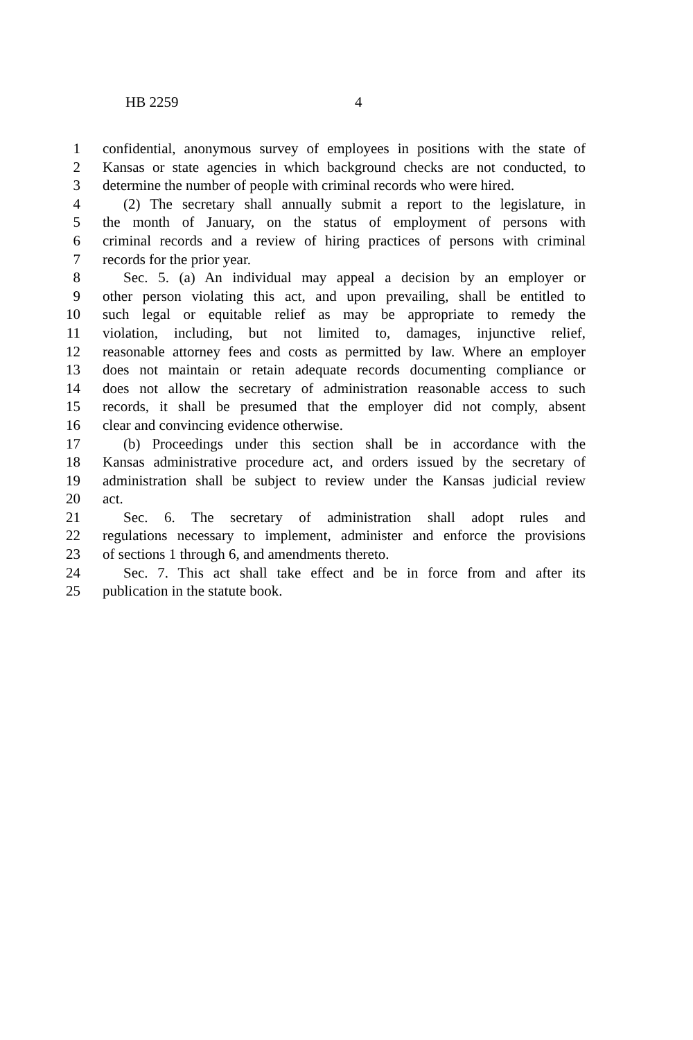HB 2259 4
1 confidential, anonymous survey of employees in positions with the state of
2 Kansas or state agencies in which background checks are not conducted, to
3 determine the number of people with criminal records who were hired.
4 (2) The secretary shall annually submit a report to the legislature, in
5 the month of January, on the status of employment of persons with
6 criminal records and a review of hiring practices of persons with criminal
7 records for the prior year.
8 Sec. 5. (a) An individual may appeal a decision by an employer or
9 other person violating this act, and upon prevailing, shall be entitled to
10 such legal or equitable relief as may be appropriate to remedy the
11 violation, including, but not limited to, damages, injunctive relief,
12 reasonable attorney fees and costs as permitted by law. Where an employer
13 does not maintain or retain adequate records documenting compliance or
14 does not allow the secretary of administration reasonable access to such
15 records, it shall be presumed that the employer did not comply, absent
16 clear and convincing evidence otherwise.
17 (b) Proceedings under this section shall be in accordance with the
18 Kansas administrative procedure act, and orders issued by the secretary of
19 administration shall be subject to review under the Kansas judicial review
20 act.
21 Sec. 6. The secretary of administration shall adopt rules and
22 regulations necessary to implement, administer and enforce the provisions
23 of sections 1 through 6, and amendments thereto.
24 Sec. 7. This act shall take effect and be in force from and after its
25 publication in the statute book.